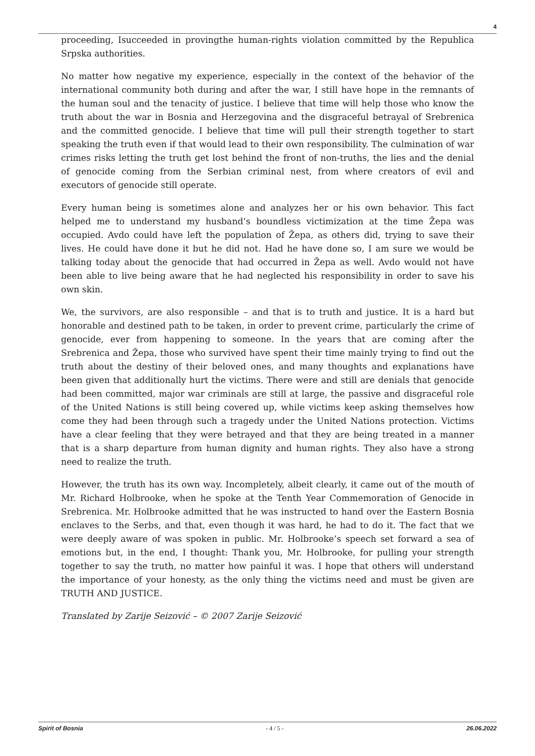4
proceeding, Isucceeded in provingthe human-rights violation committed by the Republica Srpska authorities.
No matter how negative my experience, especially in the context of the behavior of the international community both during and after the war, I still have hope in the remnants of the human soul and the tenacity of justice. I believe that time will help those who know the truth about the war in Bosnia and Herzegovina and the disgraceful betrayal of Srebrenica and the committed genocide. I believe that time will pull their strength together to start speaking the truth even if that would lead to their own responsibility. The culmination of war crimes risks letting the truth get lost behind the front of non-truths, the lies and the denial of genocide coming from the Serbian criminal nest, from where creators of evil and executors of genocide still operate.
Every human being is sometimes alone and analyzes her or his own behavior. This fact helped me to understand my husband’s boundless victimization at the time Žepa was occupied. Avdo could have left the population of Žepa, as others did, trying to save their lives. He could have done it but he did not. Had he have done so, I am sure we would be talking today about the genocide that had occurred in Žepa as well. Avdo would not have been able to live being aware that he had neglected his responsibility in order to save his own skin.
We, the survivors, are also responsible – and that is to truth and justice. It is a hard but honorable and destined path to be taken, in order to prevent crime, particularly the crime of genocide, ever from happening to someone. In the years that are coming after the Srebrenica and Žepa, those who survived have spent their time mainly trying to find out the truth about the destiny of their beloved ones, and many thoughts and explanations have been given that additionally hurt the victims. There were and still are denials that genocide had been committed, major war criminals are still at large, the passive and disgraceful role of the United Nations is still being covered up, while victims keep asking themselves how come they had been through such a tragedy under the United Nations protection. Victims have a clear feeling that they were betrayed and that they are being treated in a manner that is a sharp departure from human dignity and human rights. They also have a strong need to realize the truth.
However, the truth has its own way. Incompletely, albeit clearly, it came out of the mouth of Mr. Richard Holbrooke, when he spoke at the Tenth Year Commemoration of Genocide in Srebrenica. Mr. Holbrooke admitted that he was instructed to hand over the Eastern Bosnia enclaves to the Serbs, and that, even though it was hard, he had to do it. The fact that we were deeply aware of was spoken in public. Mr. Holbrooke’s speech set forward a sea of emotions but, in the end, I thought: Thank you, Mr. Holbrooke, for pulling your strength together to say the truth, no matter how painful it was. I hope that others will understand the importance of your honesty, as the only thing the victims need and must be given are TRUTH AND JUSTICE.
Translated by Zarije Seizović – © 2007 Zarije Seizović
Spirit of Bosnia - 4 / 5 - 26.06.2022